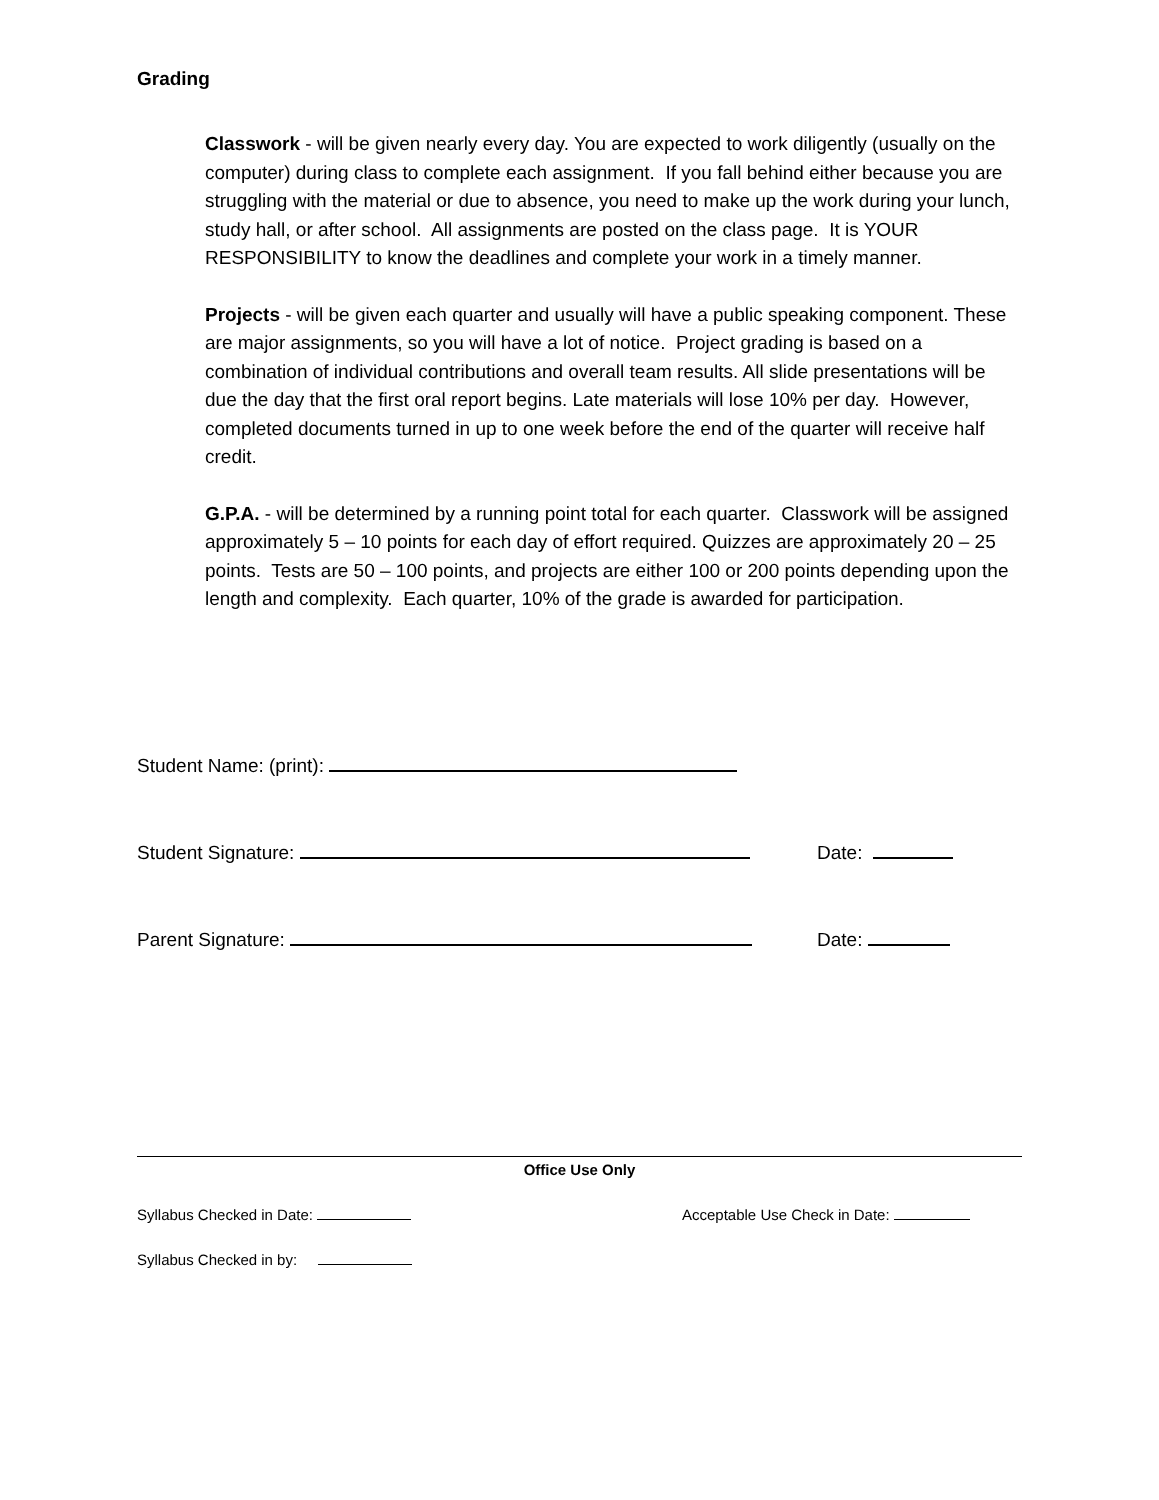Grading
Classwork - will be given nearly every day. You are expected to work diligently (usually on the computer) during class to complete each assignment. If you fall behind either because you are struggling with the material or due to absence, you need to make up the work during your lunch, study hall, or after school. All assignments are posted on the class page. It is YOUR RESPONSIBILITY to know the deadlines and complete your work in a timely manner.
Projects - will be given each quarter and usually will have a public speaking component. These are major assignments, so you will have a lot of notice. Project grading is based on a combination of individual contributions and overall team results. All slide presentations will be due the day that the first oral report begins. Late materials will lose 10% per day. However, completed documents turned in up to one week before the end of the quarter will receive half credit.
G.P.A. - will be determined by a running point total for each quarter. Classwork will be assigned approximately 5 – 10 points for each day of effort required. Quizzes are approximately 20 – 25 points. Tests are 50 – 100 points, and projects are either 100 or 200 points depending upon the length and complexity. Each quarter, 10% of the grade is awarded for participation.
Student Name: (print):
Student Signature: Date:
Parent Signature: Date:
Office Use Only
Syllabus Checked in Date: Acceptable Use Check in Date:
Syllabus Checked in by: